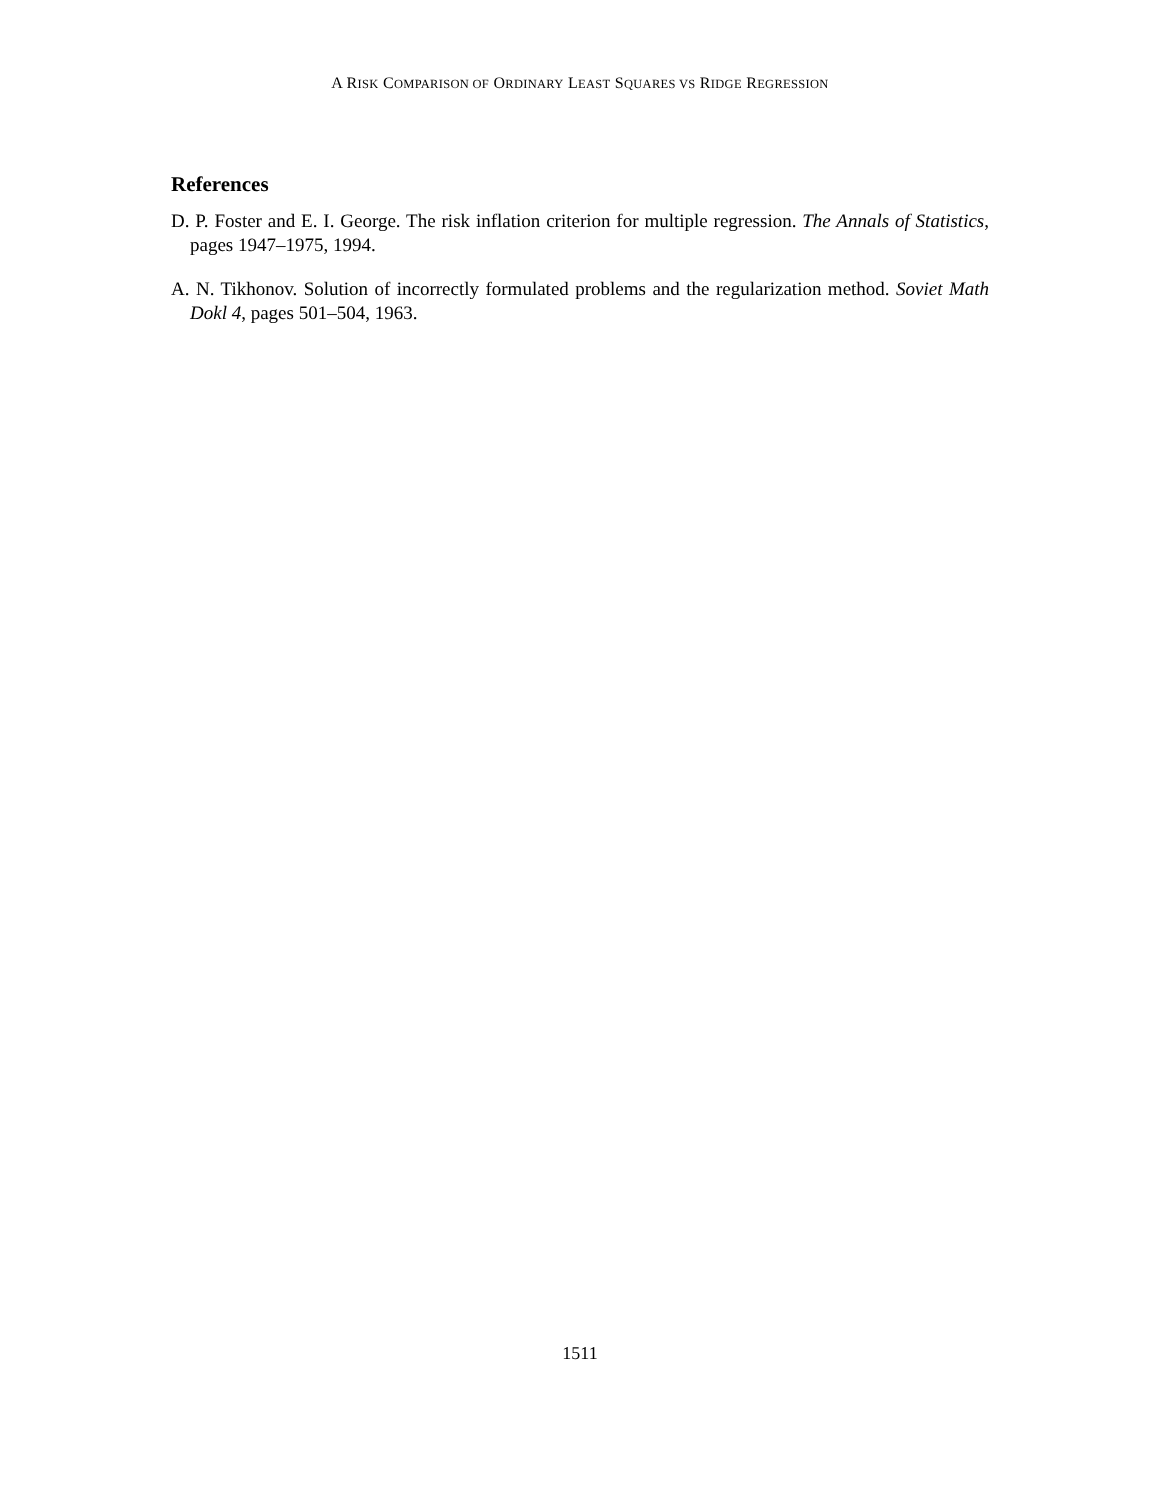A RISK COMPARISON OF ORDINARY LEAST SQUARES VS RIDGE REGRESSION
References
D. P. Foster and E. I. George. The risk inflation criterion for multiple regression. The Annals of Statistics, pages 1947–1975, 1994.
A. N. Tikhonov. Solution of incorrectly formulated problems and the regularization method. Soviet Math Dokl 4, pages 501–504, 1963.
1511